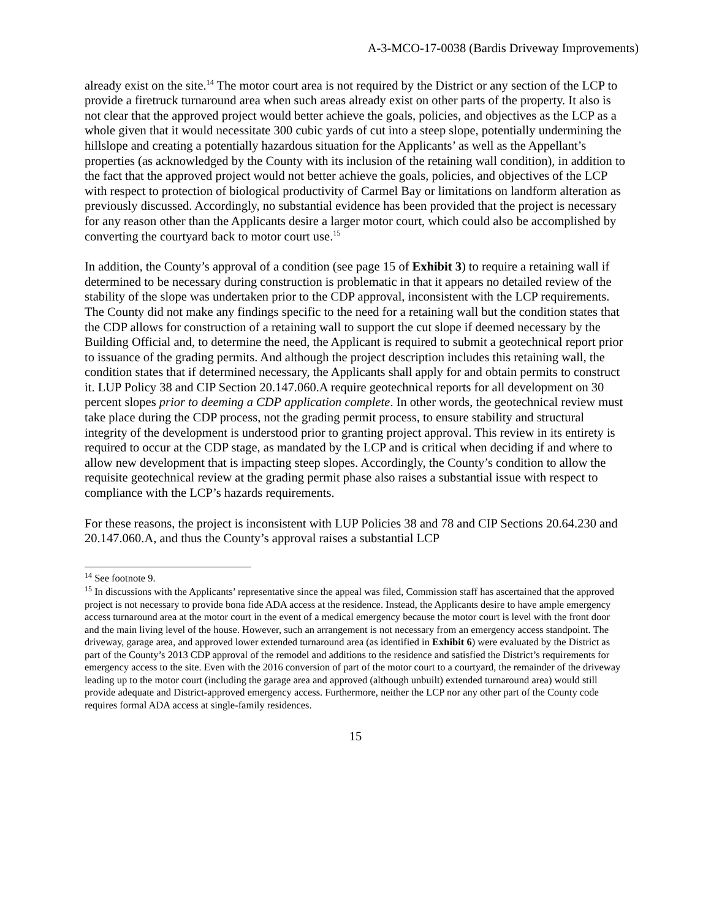A-3-MCO-17-0038 (Bardis Driveway Improvements)
already exist on the site.<sup>14</sup> The motor court area is not required by the District or any section of the LCP to provide a firetruck turnaround area when such areas already exist on other parts of the property. It also is not clear that the approved project would better achieve the goals, policies, and objectives as the LCP as a whole given that it would necessitate 300 cubic yards of cut into a steep slope, potentially undermining the hillslope and creating a potentially hazardous situation for the Applicants’ as well as the Appellant’s properties (as acknowledged by the County with its inclusion of the retaining wall condition), in addition to the fact that the approved project would not better achieve the goals, policies, and objectives of the LCP with respect to protection of biological productivity of Carmel Bay or limitations on landform alteration as previously discussed. Accordingly, no substantial evidence has been provided that the project is necessary for any reason other than the Applicants desire a larger motor court, which could also be accomplished by converting the courtyard back to motor court use.<sup>15</sup>
In addition, the County’s approval of a condition (see page 15 of Exhibit 3) to require a retaining wall if determined to be necessary during construction is problematic in that it appears no detailed review of the stability of the slope was undertaken prior to the CDP approval, inconsistent with the LCP requirements. The County did not make any findings specific to the need for a retaining wall but the condition states that the CDP allows for construction of a retaining wall to support the cut slope if deemed necessary by the Building Official and, to determine the need, the Applicant is required to submit a geotechnical report prior to issuance of the grading permits. And although the project description includes this retaining wall, the condition states that if determined necessary, the Applicants shall apply for and obtain permits to construct it. LUP Policy 38 and CIP Section 20.147.060.A require geotechnical reports for all development on 30 percent slopes prior to deeming a CDP application complete. In other words, the geotechnical review must take place during the CDP process, not the grading permit process, to ensure stability and structural integrity of the development is understood prior to granting project approval. This review in its entirety is required to occur at the CDP stage, as mandated by the LCP and is critical when deciding if and where to allow new development that is impacting steep slopes. Accordingly, the County’s condition to allow the requisite geotechnical review at the grading permit phase also raises a substantial issue with respect to compliance with the LCP’s hazards requirements.
For these reasons, the project is inconsistent with LUP Policies 38 and 78 and CIP Sections 20.64.230 and 20.147.060.A, and thus the County’s approval raises a substantial LCP
<sup>14</sup> See footnote 9.
<sup>15</sup> In discussions with the Applicants’ representative since the appeal was filed, Commission staff has ascertained that the approved project is not necessary to provide bona fide ADA access at the residence. Instead, the Applicants desire to have ample emergency access turnaround area at the motor court in the event of a medical emergency because the motor court is level with the front door and the main living level of the house. However, such an arrangement is not necessary from an emergency access standpoint. The driveway, garage area, and approved lower extended turnaround area (as identified in Exhibit 6) were evaluated by the District as part of the County’s 2013 CDP approval of the remodel and additions to the residence and satisfied the District’s requirements for emergency access to the site. Even with the 2016 conversion of part of the motor court to a courtyard, the remainder of the driveway leading up to the motor court (including the garage area and approved (although unbuilt) extended turnaround area) would still provide adequate and District-approved emergency access. Furthermore, neither the LCP nor any other part of the County code requires formal ADA access at single-family residences.
15